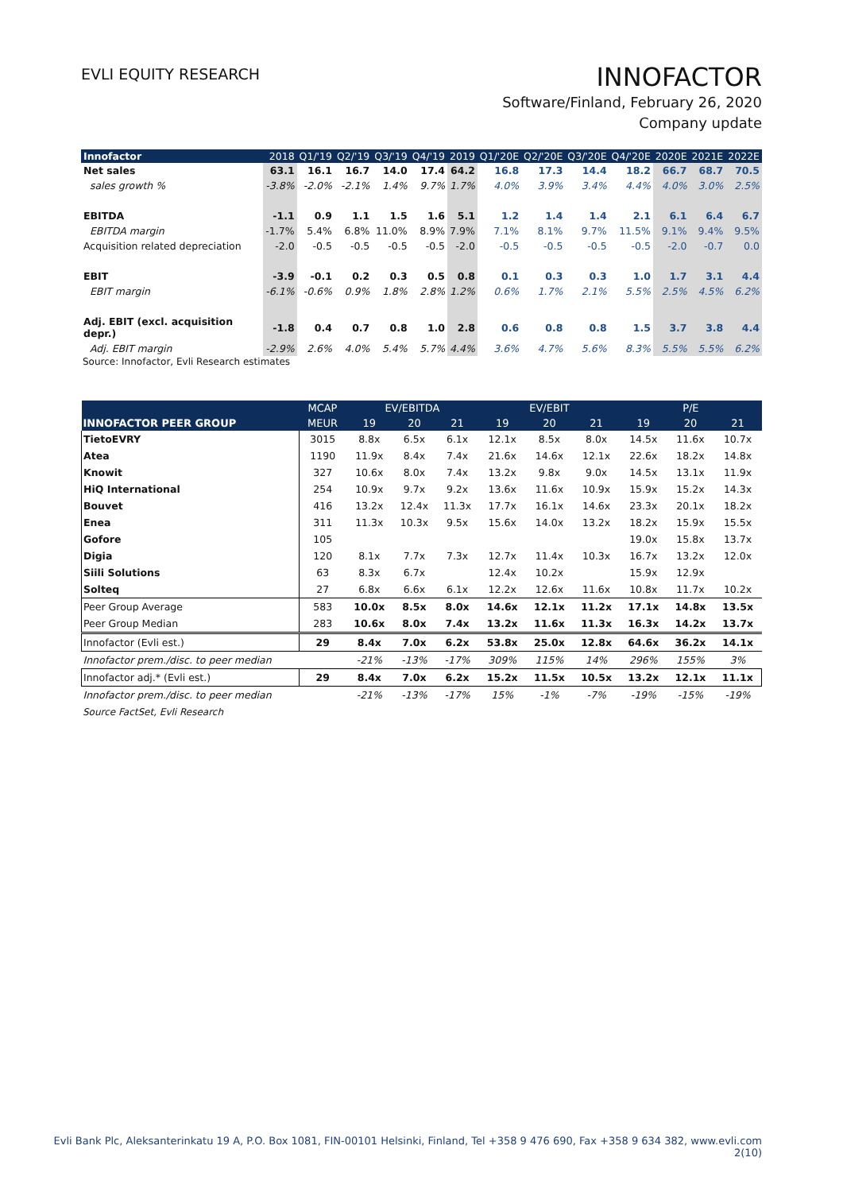EVLI EQUITY RESEARCH
INNOFACTOR
Software/Finland, February 26, 2020
Company update
| Innofactor | 2018 | Q1/'19 | Q2/'19 | Q3/'19 | Q4/'19 | 2019 | Q1/'20E | Q2/'20E | Q3/'20E | Q4/'20E | 2020E | 2021E | 2022E |
| --- | --- | --- | --- | --- | --- | --- | --- | --- | --- | --- | --- | --- | --- |
| Net sales | 63.1 | 16.1 | 16.7 | 14.0 | 17.4 | 64.2 | 16.8 | 17.3 | 14.4 | 18.2 | 66.7 | 68.7 | 70.5 |
| sales growth % | -3.8% | -2.0% | -2.1% | 1.4% | 9.7% | 1.7% | 4.0% | 3.9% | 3.4% | 4.4% | 4.0% | 3.0% | 2.5% |
| EBITDA | -1.1 | 0.9 | 1.1 | 1.5 | 1.6 | 5.1 | 1.2 | 1.4 | 1.4 | 2.1 | 6.1 | 6.4 | 6.7 |
| EBITDA margin | -1.7% | 5.4% | 6.8% | 11.0% | 8.9% | 7.9% | 7.1% | 8.1% | 9.7% | 11.5% | 9.1% | 9.4% | 9.5% |
| Acquisition related depreciation | -2.0 | -0.5 | -0.5 | -0.5 | -0.5 | -2.0 | -0.5 | -0.5 | -0.5 | -0.5 | -2.0 | -0.7 | 0.0 |
| EBIT | -3.9 | -0.1 | 0.2 | 0.3 | 0.5 | 0.8 | 0.1 | 0.3 | 0.3 | 1.0 | 1.7 | 3.1 | 4.4 |
| EBIT margin | -6.1% | -0.6% | 0.9% | 1.8% | 2.8% | 1.2% | 0.6% | 1.7% | 2.1% | 5.5% | 2.5% | 4.5% | 6.2% |
| Adj. EBIT (excl. acquisition depr.) | -1.8 | 0.4 | 0.7 | 0.8 | 1.0 | 2.8 | 0.6 | 0.8 | 0.8 | 1.5 | 3.7 | 3.8 | 4.4 |
| Adj. EBIT margin | -2.9% | 2.6% | 4.0% | 5.4% | 5.7% | 4.4% | 3.6% | 4.7% | 5.6% | 8.3% | 5.5% | 5.5% | 6.2% |
Source: Innofactor, Evli Research estimates
| | MCAP | EV/EBITDA | | | EV/EBIT | | | P/E | | |
| --- | --- | --- | --- | --- | --- | --- | --- | --- | --- | --- |
| INNOFACTOR PEER GROUP | MEUR | 19 | 20 | 21 | 19 | 20 | 21 | 19 | 20 | 21 |
| TietoEVRY | 3015 | 8.8x | 6.5x | 6.1x | 12.1x | 8.5x | 8.0x | 14.5x | 11.6x | 10.7x |
| Atea | 1190 | 11.9x | 8.4x | 7.4x | 21.6x | 14.6x | 12.1x | 22.6x | 18.2x | 14.8x |
| Knowit | 327 | 10.6x | 8.0x | 7.4x | 13.2x | 9.8x | 9.0x | 14.5x | 13.1x | 11.9x |
| HiQ International | 254 | 10.9x | 9.7x | 9.2x | 13.6x | 11.6x | 10.9x | 15.9x | 15.2x | 14.3x |
| Bouvet | 416 | 13.2x | 12.4x | 11.3x | 17.7x | 16.1x | 14.6x | 23.3x | 20.1x | 18.2x |
| Enea | 311 | 11.3x | 10.3x | 9.5x | 15.6x | 14.0x | 13.2x | 18.2x | 15.9x | 15.5x |
| Gofore | 105 | | | | | | | 19.0x | 15.8x | 13.7x |
| Digia | 120 | 8.1x | 7.7x | 7.3x | 12.7x | 11.4x | 10.3x | 16.7x | 13.2x | 12.0x |
| Siili Solutions | 63 | 8.3x | 6.7x | | 12.4x | 10.2x | | 15.9x | 12.9x | |
| Solteq | 27 | 6.8x | 6.6x | 6.1x | 12.2x | 12.6x | 11.6x | 10.8x | 11.7x | 10.2x |
| Peer Group Average | 583 | 10.0x | 8.5x | 8.0x | 14.6x | 12.1x | 11.2x | 17.1x | 14.8x | 13.5x |
| Peer Group Median | 283 | 10.6x | 8.0x | 7.4x | 13.2x | 11.6x | 11.3x | 16.3x | 14.2x | 13.7x |
| Innofactor (Evli est.) | 29 | 8.4x | 7.0x | 6.2x | 53.8x | 25.0x | 12.8x | 64.6x | 36.2x | 14.1x |
| Innofactor prem./disc. to peer median | | -21% | -13% | -17% | 309% | 115% | 14% | 296% | 155% | 3% |
| Innofactor adj.* (Evli est.) | 29 | 8.4x | 7.0x | 6.2x | 15.2x | 11.5x | 10.5x | 13.2x | 12.1x | 11.1x |
| Innofactor prem./disc. to peer median | | -21% | -13% | -17% | 15% | -1% | -7% | -19% | -15% | -19% |
Source FactSet, Evli Research
Evli Bank Plc, Aleksanterinkatu 19 A, P.O. Box 1081, FIN-00101 Helsinki, Finland, Tel +358 9 476 690, Fax +358 9 634 382, www.evli.com
2(10)